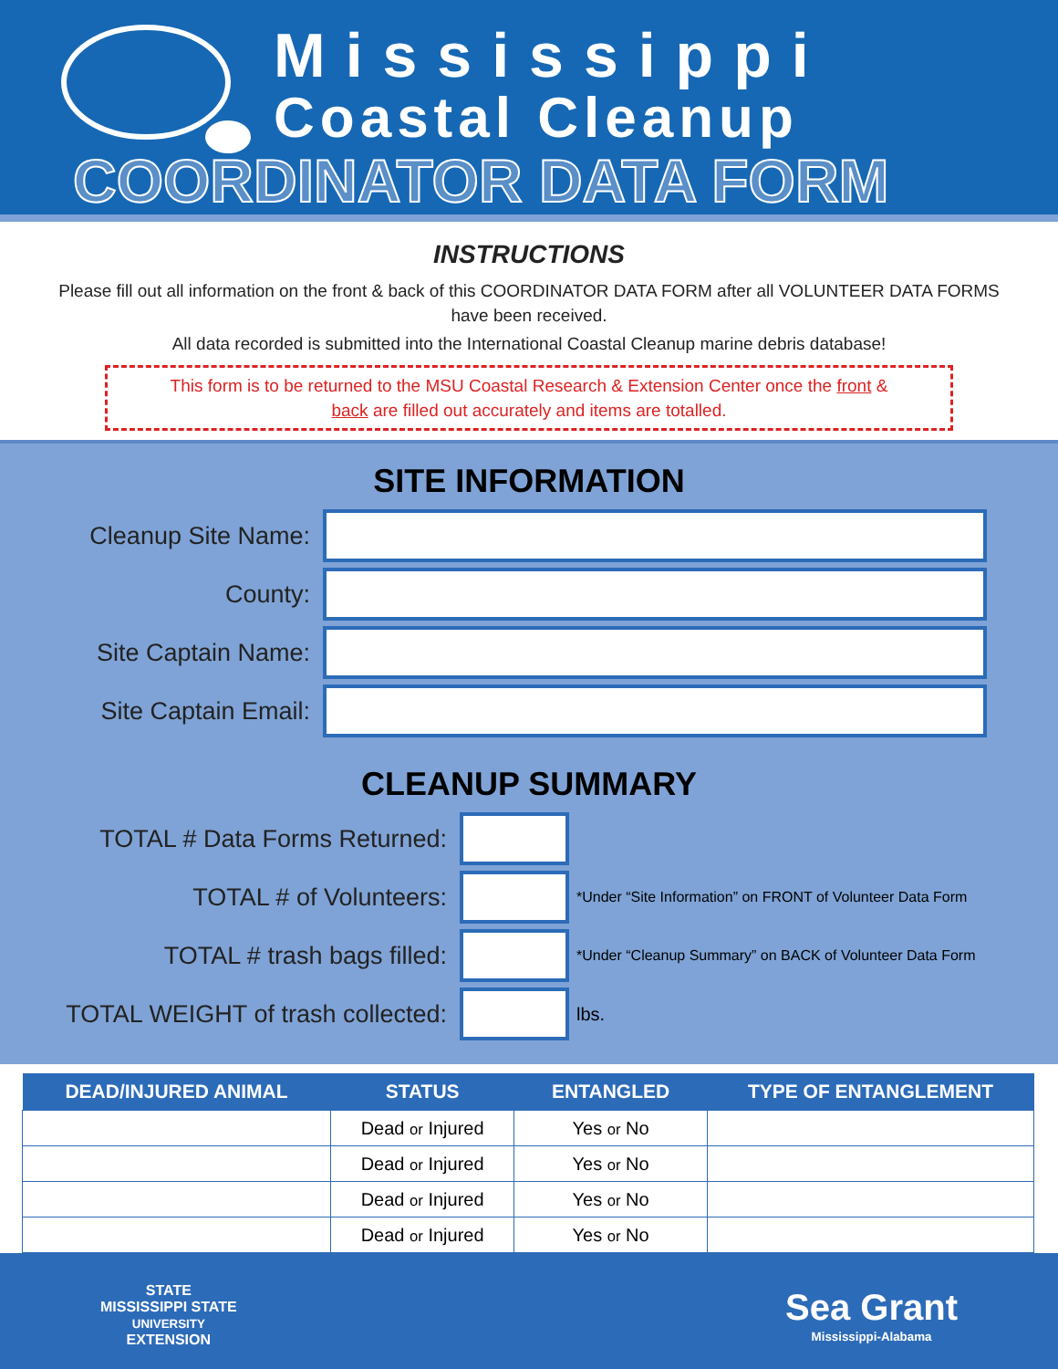Mississippi
Coastal Cleanup
COORDINATOR DATA FORM
INSTRUCTIONS
Please fill out all information on the front & back of this COORDINATOR DATA FORM after all VOLUNTEER DATA FORMS have been received.
All data recorded is submitted into the International Coastal Cleanup marine debris database!
This form is to be returned to the MSU Coastal Research & Extension Center once the front & back are filled out accurately and items are totalled.
SITE INFORMATION
Cleanup Site Name:
County:
Site Captain Name:
Site Captain Email:
CLEANUP SUMMARY
TOTAL # Data Forms Returned:
TOTAL # of Volunteers:
*Under “Site Information” on FRONT of Volunteer Data Form
TOTAL # trash bags filled:
*Under “Cleanup Summary” on BACK of Volunteer Data Form
TOTAL WEIGHT of trash collected:
lbs.
| DEAD/INJURED ANIMAL | STATUS | ENTANGLED | TYPE OF ENTANGLEMENT |
| --- | --- | --- | --- |
| | Dead or Injured | Yes or No | |
| | Dead or Injured | Yes or No | |
| | Dead or Injured | Yes or No | |
| | Dead or Injured | Yes or No | |
STATE
MISSISSIPPI STATE
UNIVERSITY
EXTENSION
Sea Grant
Mississippi-Alabama